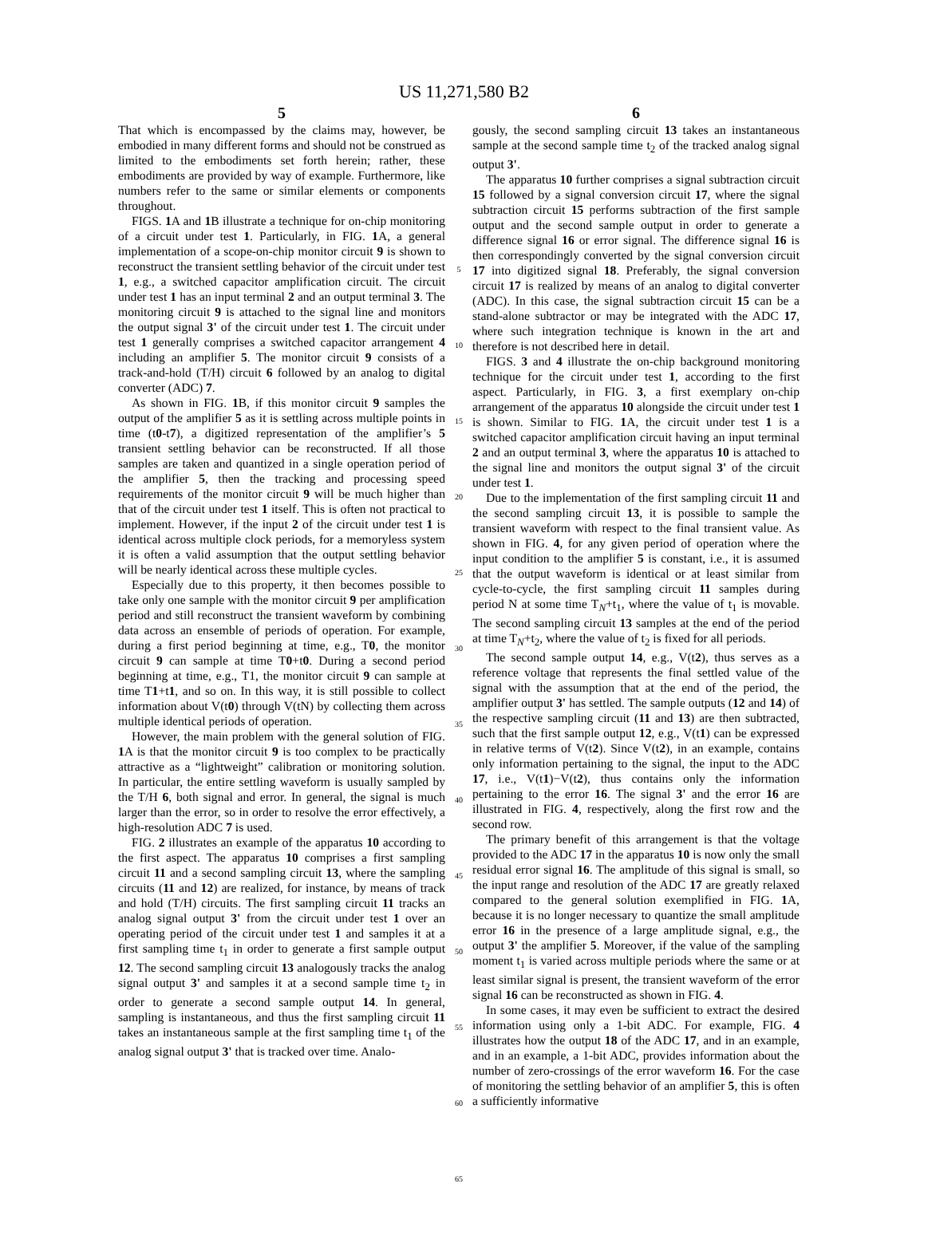US 11,271,580 B2
5
That which is encompassed by the claims may, however, be embodied in many different forms and should not be construed as limited to the embodiments set forth herein; rather, these embodiments are provided by way of example. Furthermore, like numbers refer to the same or similar elements or components throughout.
FIGS. 1 A and 1 B illustrate a technique for on-chip monitoring of a circuit under test 1. Particularly, in FIG. 1 A, a general implementation of a scope-on-chip monitor circuit 9 is shown to reconstruct the transient settling behavior of the circuit under test 1, e.g., a switched capacitor amplification circuit. The circuit under test 1 has an input terminal 2 and an output terminal 3. The monitoring circuit 9 is attached to the signal line and monitors the output signal 3' of the circuit under test 1. The circuit under test 1 generally comprises a switched capacitor arrangement 4 including an amplifier 5. The monitor circuit 9 consists of a track-and-hold (T/H) circuit 6 followed by an analog to digital converter (ADC) 7.
As shown in FIG. 1 B, if this monitor circuit 9 samples the output of the amplifier 5 as it is settling across multiple points in time (t0-t7), a digitized representation of the amplifier’s 5 transient settling behavior can be reconstructed. If all those samples are taken and quantized in a single operation period of the amplifier 5, then the tracking and processing speed requirements of the monitor circuit 9 will be much higher than that of the circuit under test 1 itself. This is often not practical to implement. However, if the input 2 of the circuit under test 1 is identical across multiple clock periods, for a memoryless system it is often a valid assumption that the output settling behavior will be nearly identical across these multiple cycles.
Especially due to this property, it then becomes possible to take only one sample with the monitor circuit 9 per amplification period and still reconstruct the transient waveform by combining data across an ensemble of periods of operation. For example, during a first period beginning at time, e.g., T0, the monitor circuit 9 can sample at time T0+t0. During a second period beginning at time, e.g., T1, the monitor circuit 9 can sample at time T1+t1, and so on. In this way, it is still possible to collect information about V(t0) through V(tN) by collecting them across multiple identical periods of operation.
However, the main problem with the general solution of FIG. 1 A is that the monitor circuit 9 is too complex to be practically attractive as a “lightweight” calibration or monitoring solution. In particular, the entire settling waveform is usually sampled by the T/H 6, both signal and error. In general, the signal is much larger than the error, so in order to resolve the error effectively, a high-resolution ADC 7 is used.
FIG. 2 illustrates an example of the apparatus 10 according to the first aspect. The apparatus 10 comprises a first sampling circuit 11 and a second sampling circuit 13, where the sampling circuits (11 and 12) are realized, for instance, by means of track and hold (T/H) circuits. The first sampling circuit 11 tracks an analog signal output 3' from the circuit under test 1 over an operating period of the circuit under test 1 and samples it at a first sampling time t<sub>1</sub> in order to generate a first sample output 12. The second sampling circuit 13 analogously tracks the analog signal output 3' and samples it at a second sample time t<sub>2</sub> in order to generate a second sample output 14. In general, sampling is instantaneous, and thus the first sampling circuit 11 takes an instantaneous sample at the first sampling time t<sub>1</sub> of the analog signal output 3' that is tracked over time. Analo-
5
10
15
20
25
30
35
40
45
50
55
60
65
6
gously, the second sampling circuit 13 takes an instantaneous sample at the second sample time t<sub>2</sub> of the tracked analog signal output 3'.
The apparatus 10 further comprises a signal subtraction circuit 15 followed by a signal conversion circuit 17, where the signal subtraction circuit 15 performs subtraction of the first sample output and the second sample output in order to generate a difference signal 16 or error signal. The difference signal 16 is then correspondingly converted by the signal conversion circuit 17 into digitized signal 18. Preferably, the signal conversion circuit 17 is realized by means of an analog to digital converter (ADC). In this case, the signal subtraction circuit 15 can be a stand-alone subtractor or may be integrated with the ADC 17, where such integration technique is known in the art and therefore is not described here in detail.
FIGS. 3 and 4 illustrate the on-chip background monitoring technique for the circuit under test 1, according to the first aspect. Particularly, in FIG. 3, a first exemplary on-chip arrangement of the apparatus 10 alongside the circuit under test 1 is shown. Similar to FIG. 1 A, the circuit under test 1 is a switched capacitor amplification circuit having an input terminal 2 and an output terminal 3, where the apparatus 10 is attached to the signal line and monitors the output signal 3' of the circuit under test 1.
Due to the implementation of the first sampling circuit 11 and the second sampling circuit 13, it is possible to sample the transient waveform with respect to the final transient value. As shown in FIG. 4, for any given period of operation where the input condition to the amplifier 5 is constant, i.e., it is assumed that the output waveform is identical or at least similar from cycle-to-cycle, the first sampling circuit 11 samples during period N at some time T<sub>N</sub>+t<sub>1</sub>, where the value of t<sub>1</sub> is movable. The second sampling circuit 13 samples at the end of the period at time T<sub>N</sub>+t<sub>2</sub>, where the value of t<sub>2</sub> is fixed for all periods.
The second sample output 14, e.g., V(t2), thus serves as a reference voltage that represents the final settled value of the signal with the assumption that at the end of the period, the amplifier output 3' has settled. The sample outputs (12 and 14) of the respective sampling circuit (11 and 13) are then subtracted, such that the first sample output 12, e.g., V(t1) can be expressed in relative terms of V(t2). Since V(t2), in an example, contains only information pertaining to the signal, the input to the ADC 17, i.e., V(t1)−V(t2), thus contains only the information pertaining to the error 16. The signal 3' and the error 16 are illustrated in FIG. 4, respectively, along the first row and the second row.
The primary benefit of this arrangement is that the voltage provided to the ADC 17 in the apparatus 10 is now only the small residual error signal 16. The amplitude of this signal is small, so the input range and resolution of the ADC 17 are greatly relaxed compared to the general solution exemplified in FIG. 1 A, because it is no longer necessary to quantize the small amplitude error 16 in the presence of a large amplitude signal, e.g., the output 3' the amplifier 5. Moreover, if the value of the sampling moment t<sub>1</sub> is varied across multiple periods where the same or at least similar signal is present, the transient waveform of the error signal 16 can be reconstructed as shown in FIG. 4.
In some cases, it may even be sufficient to extract the desired information using only a 1-bit ADC. For example, FIG. 4 illustrates how the output 18 of the ADC 17, and in an example, and in an example, a 1-bit ADC, provides information about the number of zero-crossings of the error waveform 16. For the case of monitoring the settling behavior of an amplifier 5, this is often a sufficiently informative